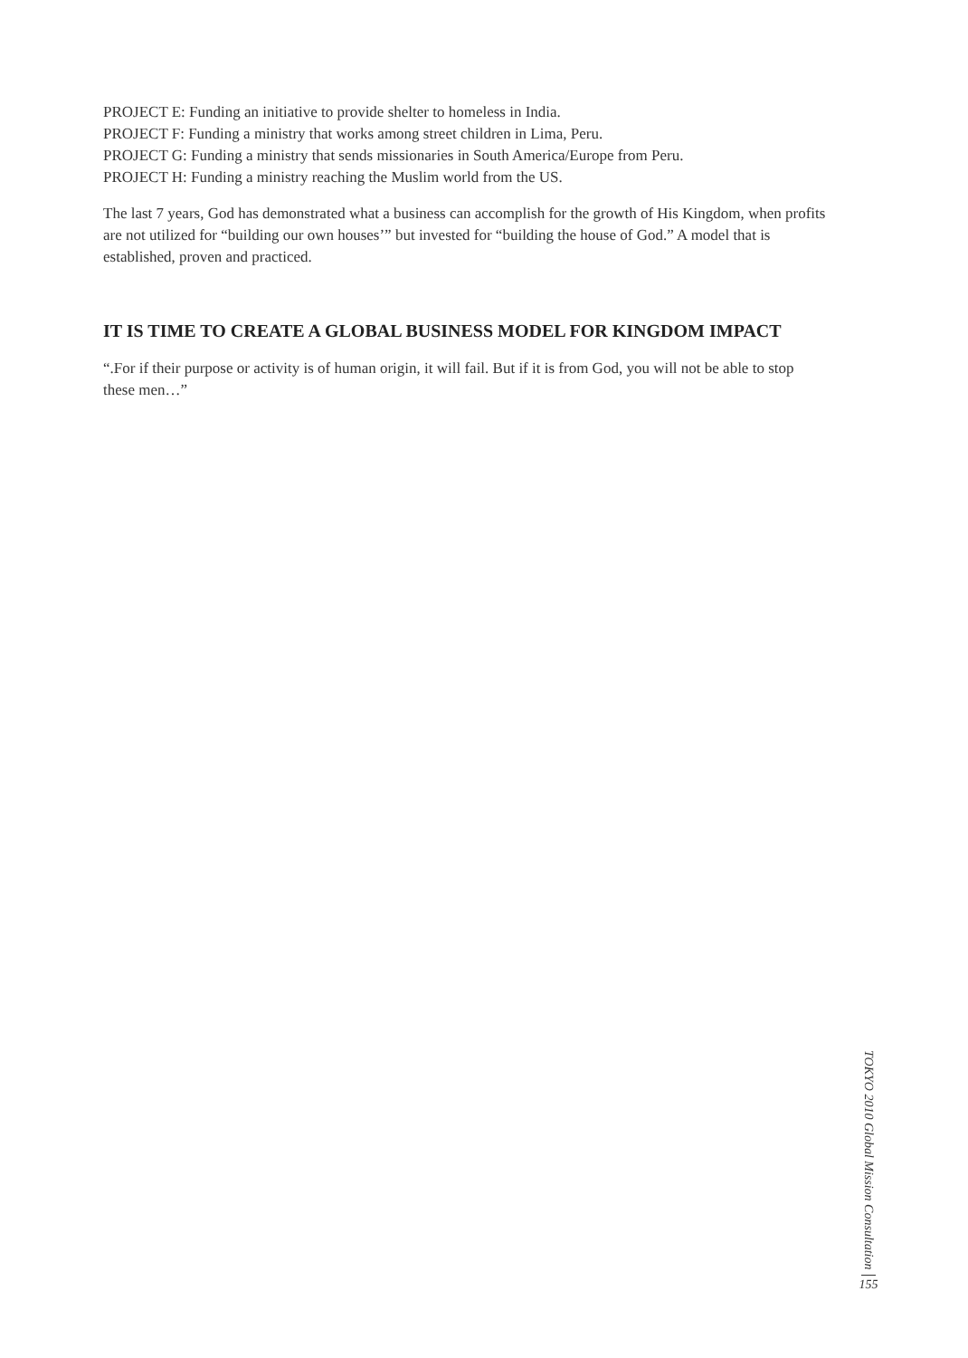PROJECT E: Funding an initiative to provide shelter to homeless in India.
PROJECT F: Funding a ministry that works among street children in Lima, Peru.
PROJECT G: Funding a ministry that sends missionaries in South America/Europe from Peru.
PROJECT H: Funding a ministry reaching the Muslim world from the US.
The last 7 years, God has demonstrated what a business can accomplish for the growth of His Kingdom, when profits are not utilized for “building our own houses’” but invested for “building the house of God.” A model that is established, proven and practiced.
IT IS TIME TO CREATE A GLOBAL BUSINESS MODEL FOR KINGDOM IMPACT
“.For if their purpose or activity is of human origin, it will fail. But if it is from God, you will not be able to stop these men…”
TOKYO 2010 Global Mission Consultation
155